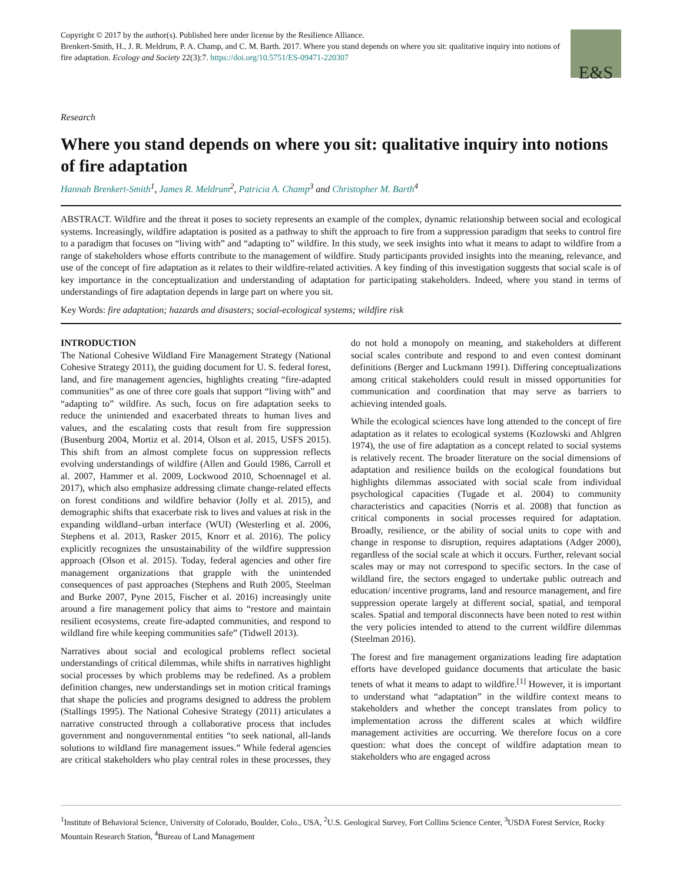Copyright © 2017 by the author(s). Published here under license by the Resilience Alliance.
Brenkert-Smith, H., J. R. Meldrum, P. A. Champ, and C. M. Barth. 2017. Where you stand depends on where you sit: qualitative inquiry into notions of fire adaptation. Ecology and Society 22(3):7. https://doi.org/10.5751/ES-09471-220307
E&S
Research
Where you stand depends on where you sit: qualitative inquiry into notions of fire adaptation
Hannah Brenkert-Smith<sup>1</sup>, James R. Meldrum<sup>2</sup>, Patricia A. Champ<sup>3</sup> and Christopher M. Barth<sup>4</sup>
ABSTRACT. Wildfire and the threat it poses to society represents an example of the complex, dynamic relationship between social and ecological systems. Increasingly, wildfire adaptation is posited as a pathway to shift the approach to fire from a suppression paradigm that seeks to control fire to a paradigm that focuses on “living with” and “adapting to” wildfire. In this study, we seek insights into what it means to adapt to wildfire from a range of stakeholders whose efforts contribute to the management of wildfire. Study participants provided insights into the meaning, relevance, and use of the concept of fire adaptation as it relates to their wildfire-related activities. A key finding of this investigation suggests that social scale is of key importance in the conceptualization and understanding of adaptation for participating stakeholders. Indeed, where you stand in terms of understandings of fire adaptation depends in large part on where you sit.
Key Words: fire adaptation; hazards and disasters; social-ecological systems; wildfire risk
INTRODUCTION
The National Cohesive Wildland Fire Management Strategy (National Cohesive Strategy 2011), the guiding document for U. S. federal forest, land, and fire management agencies, highlights creating “fire-adapted communities” as one of three core goals that support “living with” and “adapting to” wildfire. As such, focus on fire adaptation seeks to reduce the unintended and exacerbated threats to human lives and values, and the escalating costs that result from fire suppression (Busenburg 2004, Mortiz et al. 2014, Olson et al. 2015, USFS 2015). This shift from an almost complete focus on suppression reflects evolving understandings of wildfire (Allen and Gould 1986, Carroll et al. 2007, Hammer et al. 2009, Lockwood 2010, Schoennagel et al. 2017), which also emphasize addressing climate change-related effects on forest conditions and wildfire behavior (Jolly et al. 2015), and demographic shifts that exacerbate risk to lives and values at risk in the expanding wildland–urban interface (WUI) (Westerling et al. 2006, Stephens et al. 2013, Rasker 2015, Knorr et al. 2016). The policy explicitly recognizes the unsustainability of the wildfire suppression approach (Olson et al. 2015). Today, federal agencies and other fire management organizations that grapple with the unintended consequences of past approaches (Stephens and Ruth 2005, Steelman and Burke 2007, Pyne 2015, Fischer et al. 2016) increasingly unite around a fire management policy that aims to “restore and maintain resilient ecosystems, create fire-adapted communities, and respond to wildland fire while keeping communities safe” (Tidwell 2013).
Narratives about social and ecological problems reflect societal understandings of critical dilemmas, while shifts in narratives highlight social processes by which problems may be redefined. As a problem definition changes, new understandings set in motion critical framings that shape the policies and programs designed to address the problem (Stallings 1995). The National Cohesive Strategy (2011) articulates a narrative constructed through a collaborative process that includes government and nongovernmental entities “to seek national, all-lands solutions to wildland fire management issues.” While federal agencies are critical stakeholders who play central roles in these processes, they do not hold a monopoly on meaning, and stakeholders at different social scales contribute and respond to and even contest dominant definitions (Berger and Luckmann 1991). Differing conceptualizations among critical stakeholders could result in missed opportunities for communication and coordination that may serve as barriers to achieving intended goals.
While the ecological sciences have long attended to the concept of fire adaptation as it relates to ecological systems (Kozlowski and Ahlgren 1974), the use of fire adaptation as a concept related to social systems is relatively recent. The broader literature on the social dimensions of adaptation and resilience builds on the ecological foundations but highlights dilemmas associated with social scale from individual psychological capacities (Tugade et al. 2004) to community characteristics and capacities (Norris et al. 2008) that function as critical components in social processes required for adaptation. Broadly, resilience, or the ability of social units to cope with and change in response to disruption, requires adaptations (Adger 2000), regardless of the social scale at which it occurs. Further, relevant social scales may or may not correspond to specific sectors. In the case of wildland fire, the sectors engaged to undertake public outreach and education/ incentive programs, land and resource management, and fire suppression operate largely at different social, spatial, and temporal scales. Spatial and temporal disconnects have been noted to rest within the very policies intended to attend to the current wildfire dilemmas (Steelman 2016).
The forest and fire management organizations leading fire adaptation efforts have developed guidance documents that articulate the basic tenets of what it means to adapt to wildfire.<sup>[1]</sup> However, it is important to understand what “adaptation” in the wildfire context means to stakeholders and whether the concept translates from policy to implementation across the different scales at which wildfire management activities are occurring. We therefore focus on a core question: what does the concept of wildfire adaptation mean to stakeholders who are engaged across
<sup>1</sup> Institute of Behavioral Science, University of Colorado, Boulder, Colo., USA, <sup>2</sup>U.S. Geological Survey, Fort Collins Science Center, <sup>3</sup>USDA Forest Service, Rocky Mountain Research Station, <sup>4</sup>Bureau of Land Management